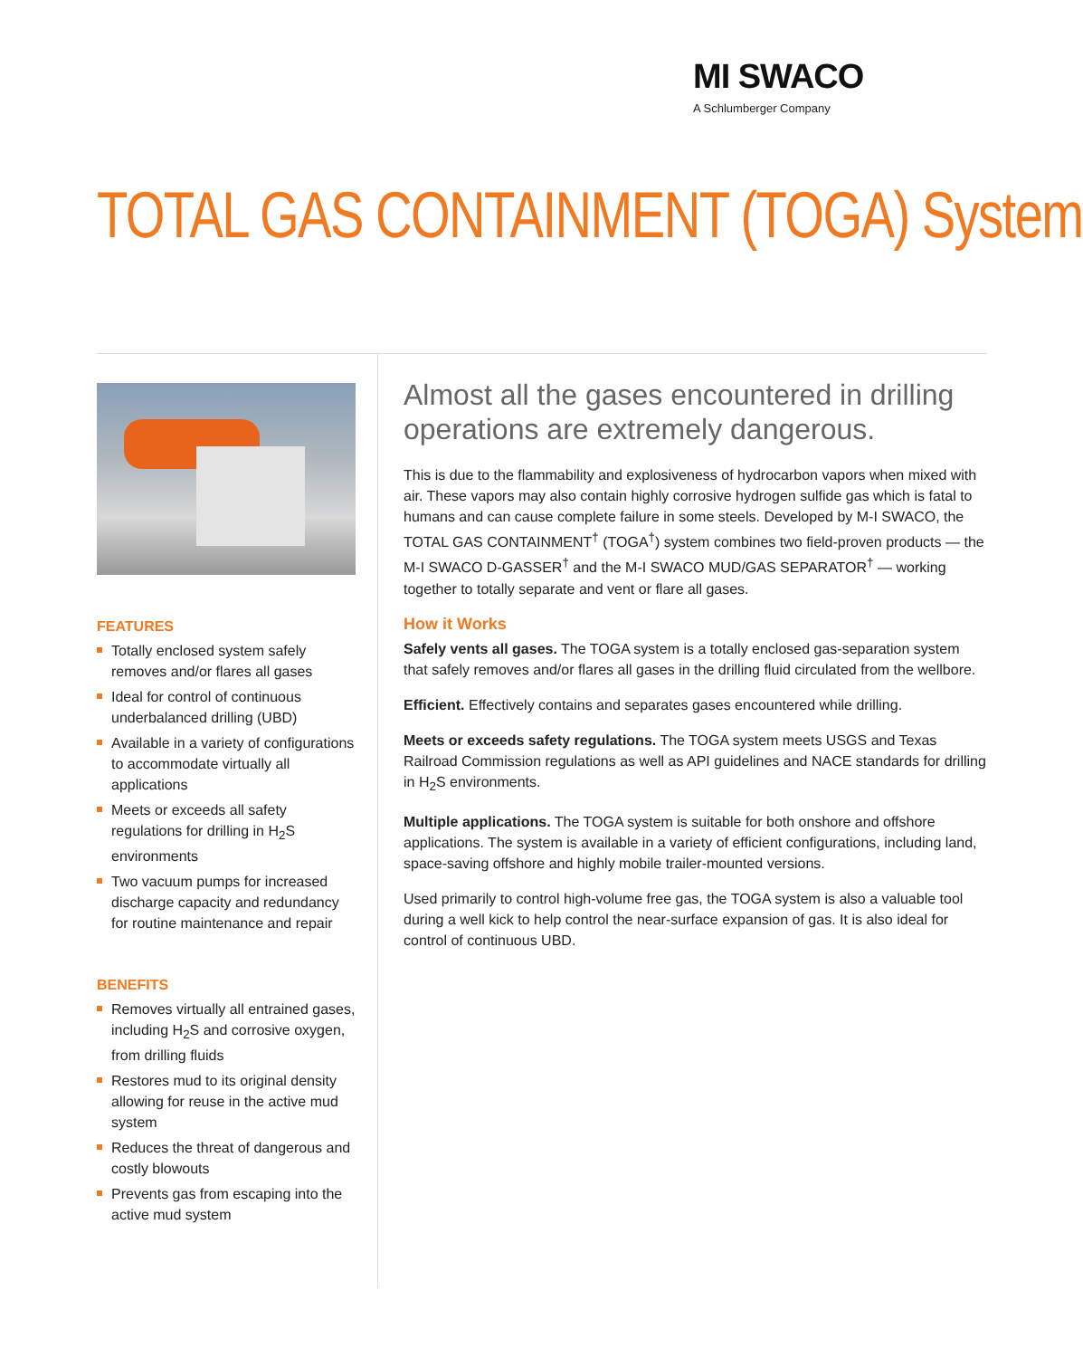MI SWACO
A Schlumberger Company
TOTAL GAS CONTAINMENT (TOGA) System
FEATURES
Totally enclosed system safely removes and/or flares all gases
Ideal for control of continuous underbalanced drilling (UBD)
Available in a variety of configurations to accommodate virtually all applications
Meets or exceeds all safety regulations for drilling in H<sub>2</sub>S environments
Two vacuum pumps for increased discharge capacity and redundancy for routine maintenance and repair
BENEFITS
Removes virtually all entrained gases, including H<sub>2</sub>S and corrosive oxygen, from drilling fluids
Restores mud to its original density allowing for reuse in the active mud system
Reduces the threat of dangerous and costly blowouts
Prevents gas from escaping into the active mud system
Almost all the gases encountered in drilling operations are extremely dangerous.
This is due to the flammability and explosiveness of hydrocarbon vapors when mixed with air. These vapors may also contain highly corrosive hydrogen sulfide gas which is fatal to humans and can cause complete failure in some steels. Developed by M-I SWACO, the TOTAL GAS CONTAINMENT<sup>†</sup> (TOGA<sup>†</sup>) system combines two field-proven products — the M-I SWACO D-GASSER<sup>†</sup> and the M-I SWACO MUD/GAS SEPARATOR<sup>†</sup> — working together to totally separate and vent or flare all gases.
How it Works
Safely vents all gases. The TOGA system is a totally enclosed gas-separation system that safely removes and/or flares all gases in the drilling fluid circulated from the wellbore.
Efficient. Effectively contains and separates gases encountered while drilling.
Meets or exceeds safety regulations. The TOGA system meets USGS and Texas Railroad Commission regulations as well as API guidelines and NACE standards for drilling in H<sub>2</sub>S environments.
Multiple applications. The TOGA system is suitable for both onshore and offshore applications. The system is available in a variety of efficient configurations, including land, space-saving offshore and highly mobile trailer-mounted versions.
Used primarily to control high-volume free gas, the TOGA system is also a valuable tool during a well kick to help control the near-surface expansion of gas. It is also ideal for control of continuous UBD.